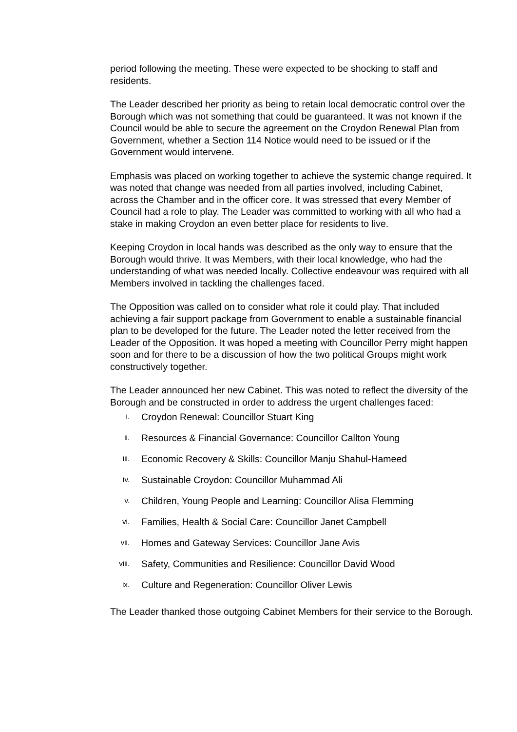period following the meeting. These were expected to be shocking to staff and residents.
The Leader described her priority as being to retain local democratic control over the Borough which was not something that could be guaranteed. It was not known if the Council would be able to secure the agreement on the Croydon Renewal Plan from Government, whether a Section 114 Notice would need to be issued or if the Government would intervene.
Emphasis was placed on working together to achieve the systemic change required. It was noted that change was needed from all parties involved, including Cabinet, across the Chamber and in the officer core. It was stressed that every Member of Council had a role to play. The Leader was committed to working with all who had a stake in making Croydon an even better place for residents to live.
Keeping Croydon in local hands was described as the only way to ensure that the Borough would thrive. It was Members, with their local knowledge, who had the understanding of what was needed locally. Collective endeavour was required with all Members involved in tackling the challenges faced.
The Opposition was called on to consider what role it could play. That included achieving a fair support package from Government to enable a sustainable financial plan to be developed for the future. The Leader noted the letter received from the Leader of the Opposition. It was hoped a meeting with Councillor Perry might happen soon and for there to be a discussion of how the two political Groups might work constructively together.
The Leader announced her new Cabinet. This was noted to reflect the diversity of the Borough and be constructed in order to address the urgent challenges faced:
i. Croydon Renewal: Councillor Stuart King
ii. Resources & Financial Governance: Councillor Callton Young
iii. Economic Recovery & Skills: Councillor Manju Shahul-Hameed
iv. Sustainable Croydon: Councillor Muhammad Ali
v. Children, Young People and Learning: Councillor Alisa Flemming
vi. Families, Health & Social Care: Councillor Janet Campbell
vii. Homes and Gateway Services: Councillor Jane Avis
viii. Safety, Communities and Resilience: Councillor David Wood
ix. Culture and Regeneration: Councillor Oliver Lewis
The Leader thanked those outgoing Cabinet Members for their service to the Borough.